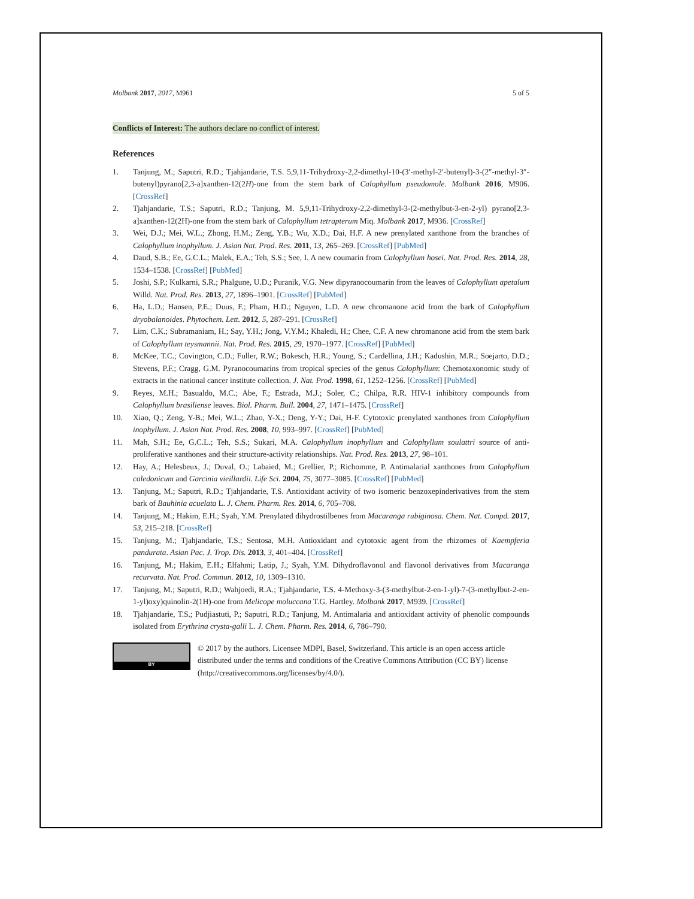Molbank 2017, 2017, M961 5 of 5
Conflicts of Interest: The authors declare no conflict of interest.
References
1. Tanjung, M.; Saputri, R.D.; Tjahjandarie, T.S. 5,9,11-Trihydroxy-2,2-dimethyl-10-(3′-methyl-2′-butenyl)-3-(2″-methyl-3″-butenyl)pyrano[2,3-a]xanthen-12(2H)-one from the stem bark of Calophyllum pseudomole. Molbank 2016, M906. [CrossRef]
2. Tjahjandarie, T.S.; Saputri, R.D.; Tanjung, M. 5,9,11-Trihydroxy-2,2-dimethyl-3-(2-methylbut-3-en-2-yl) pyrano[2,3-a]xanthen-12(2H)-one from the stem bark of Calophyllum tetrapterum Miq. Molbank 2017, M936. [CrossRef]
3. Wei, D.J.; Mei, W.L.; Zhong, H.M.; Zeng, Y.B.; Wu, X.D.; Dai, H.F. A new prenylated xanthone from the branches of Calophyllum inophyllum. J. Asian Nat. Prod. Res. 2011, 13, 265–269. [CrossRef] [PubMed]
4. Daud, S.B.; Ee, G.C.L.; Malek, E.A.; Teh, S.S.; See, I. A new coumarin from Calophyllum hosei. Nat. Prod. Res. 2014, 28, 1534–1538. [CrossRef] [PubMed]
5. Joshi, S.P.; Kulkarni, S.R.; Phalgune, U.D.; Puranik, V.G. New dipyranocoumarin from the leaves of Calophyllum apetalum Willd. Nat. Prod. Res. 2013, 27, 1896–1901. [CrossRef] [PubMed]
6. Ha, L.D.; Hansen, P.E.; Duus, F.; Pham, H.D.; Nguyen, L.D. A new chromanone acid from the bark of Calophyllum dryobalanoides. Phytochem. Lett. 2012, 5, 287–291. [CrossRef]
7. Lim, C.K.; Subramaniam, H.; Say, Y.H.; Jong, V.Y.M.; Khaledi, H.; Chee, C.F. A new chromanone acid from the stem bark of Calophyllum teysmannii. Nat. Prod. Res. 2015, 29, 1970–1977. [CrossRef] [PubMed]
8. McKee, T.C.; Covington, C.D.; Fuller, R.W.; Bokesch, H.R.; Young, S.; Cardellina, J.H.; Kadushin, M.R.; Soejarto, D.D.; Stevens, P.F.; Cragg, G.M. Pyranocoumarins from tropical species of the genus Calophyllum: Chemotaxonomic study of extracts in the national cancer institute collection. J. Nat. Prod. 1998, 61, 1252–1256. [CrossRef] [PubMed]
9. Reyes, M.H.; Basualdo, M.C.; Abe, F.; Estrada, M.J.; Soler, C.; Chilpa, R.R. HIV-1 inhibitory compounds from Calophyllum brasiliense leaves. Biol. Pharm. Bull. 2004, 27, 1471–1475. [CrossRef]
10. Xiao, Q.; Zeng, Y-B.; Mei, W.L.; Zhao, Y-X.; Deng, Y-Y.; Dai, H-F. Cytotoxic prenylated xanthones from Calophyllum inophyllum. J. Asian Nat. Prod. Res. 2008, 10, 993–997. [CrossRef] [PubMed]
11. Mah, S.H.; Ee, G.C.L.; Teh, S.S.; Sukari, M.A. Calophyllum inophyllum and Calophyllum soulattri source of anti-proliferative xanthones and their structure-activity relationships. Nat. Prod. Res. 2013, 27, 98–101.
12. Hay, A.; Helesbeux, J.; Duval, O.; Labaied, M.; Grellier, P.; Richomme, P. Antimalarial xanthones from Calophyllum caledonicum and Garcinia vieillardii. Life Sci. 2004, 75, 3077–3085. [CrossRef] [PubMed]
13. Tanjung, M.; Saputri, R.D.; Tjahjandarie, T.S. Antioxidant activity of two isomeric benzoxepinderivatives from the stem bark of Bauhinia acuelata L. J. Chem. Pharm. Res. 2014, 6, 705–708.
14. Tanjung, M.; Hakim, E.H.; Syah, Y.M. Prenylated dihydrostilbenes from Macaranga rubiginosa. Chem. Nat. Compd. 2017, 53, 215–218. [CrossRef]
15. Tanjung, M.; Tjahjandarie, T.S.; Sentosa, M.H. Antioxidant and cytotoxic agent from the rhizomes of Kaempferia pandurata. Asian Pac. J. Trop. Dis. 2013, 3, 401–404. [CrossRef]
16. Tanjung, M.; Hakim, E.H.; Elfahmi; Latip, J.; Syah, Y.M. Dihydroflavonol and flavonol derivatives from Macaranga recurvata. Nat. Prod. Commun. 2012, 10, 1309–1310.
17. Tanjung, M.; Saputri, R.D.; Wahjoedi, R.A.; Tjahjandarie, T.S. 4-Methoxy-3-(3-methylbut-2-en-1-yl)-7-(3-methylbut-2-en-1-yl)oxy)quinolin-2(1H)-one from Melicope moluccana T.G. Hartley. Molbank 2017, M939. [CrossRef]
18. Tjahjandarie, T.S.; Pudjiastuti, P.; Saputri, R.D.; Tanjung, M. Antimalaria and antioxidant activity of phenolic compounds isolated from Erythrina crysta-galli L. J. Chem. Pharm. Res. 2014, 6, 786–790.
BY
© 2017 by the authors. Licensee MDPI, Basel, Switzerland. This article is an open access article distributed under the terms and conditions of the Creative Commons Attribution (CC BY) license (http://creativecommons.org/licenses/by/4.0/).